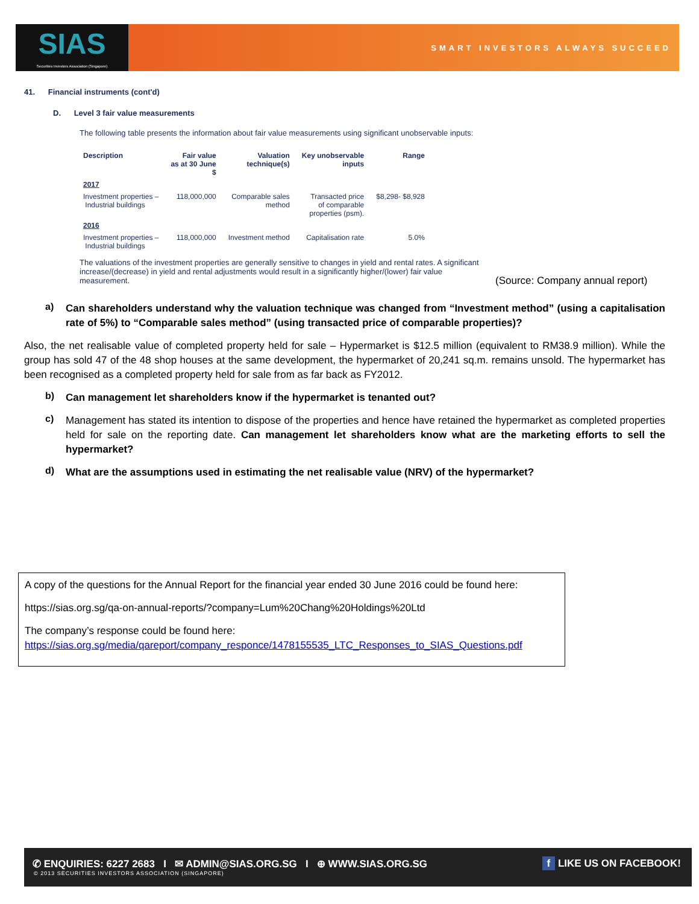SIAS
Securities Investors Association (Singapore)
SMART INVESTORS ALWAYS SUCCEED
41. Financial instruments (cont'd)
D. Level 3 fair value measurements
The following table presents the information about fair value measurements using significant unobservable inputs:
| Description | Fair value as at 30 June $ | Valuation technique(s) | Key unobservable inputs | Range |
| --- | --- | --- | --- | --- |
| 2017 | | | | |
| Investment properties – Industrial buildings | 118,000,000 | Comparable sales method | Transacted price of comparable properties (psm). | $8,298- $8,928 |
| 2016 | | | | |
| Investment properties – Industrial buildings | 118,000,000 | Investment method | Capitalisation rate | 5.0% |
The valuations of the investment properties are generally sensitive to changes in yield and rental rates. A significant increase/(decrease) in yield and rental adjustments would result in a significantly higher/(lower) fair value measurement.
(Source: Company annual report)
a)
Can shareholders understand why the valuation technique was changed from “Investment method” (using a capitalisation rate of 5%) to “Comparable sales method” (using transacted price of comparable properties)?
Also, the net realisable value of completed property held for sale – Hypermarket is $12.5 million (equivalent to RM38.9 million). While the group has sold 47 of the 48 shop houses at the same development, the hypermarket of 20,241 sq.m. remains unsold. The hypermarket has been recognised as a completed property held for sale from as far back as FY2012.
b)
Can management let shareholders know if the hypermarket is tenanted out?
c)
Management has stated its intention to dispose of the properties and hence have retained the hypermarket as completed properties held for sale on the reporting date. Can management let shareholders know what are the marketing efforts to sell the hypermarket?
d)
What are the assumptions used in estimating the net realisable value (NRV) of the hypermarket?
A copy of the questions for the Annual Report for the financial year ended 30 June 2016 could be found here:
https://sias.org.sg/qa-on-annual-reports/?company=Lum%20Chang%20Holdings%20Ltd
The company’s response could be found here:
https://sias.org.sg/media/qareport/company_responce/1478155535_LTC_Responses_to_SIAS_Questions.pdf
✆ ENQUIRIES: 6227 2683 I ✉ ADMIN@SIAS.ORG.SG I ⊕ WWW.SIAS.ORG.SG f LIKE US ON FACEBOOK!
© 2013 SECURITIES INVESTORS ASSOCIATION (SINGAPORE)